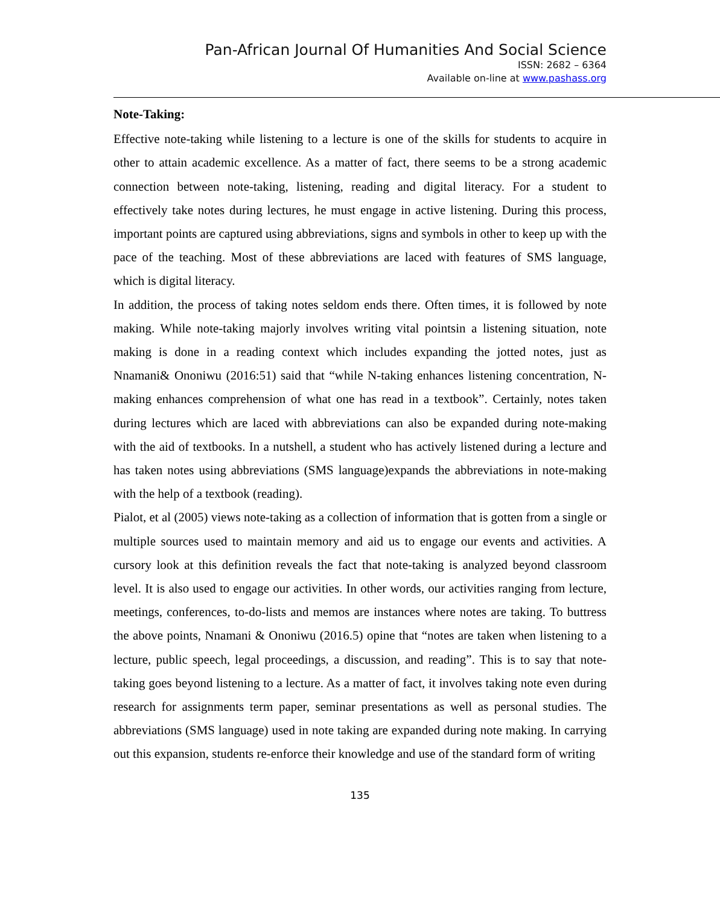Pan-African Journal Of Humanities And Social Science
ISSN: 2682 – 6364
Available on-line at www.pashass.org
Note-Taking:
Effective note-taking while listening to a lecture is one of the skills for students to acquire in other to attain academic excellence. As a matter of fact, there seems to be a strong academic connection between note-taking, listening, reading and digital literacy. For a student to effectively take notes during lectures, he must engage in active listening. During this process, important points are captured using abbreviations, signs and symbols in other to keep up with the pace of the teaching. Most of these abbreviations are laced with features of SMS language, which is digital literacy.
In addition, the process of taking notes seldom ends there. Often times, it is followed by note making. While note-taking majorly involves writing vital pointsin a listening situation, note making is done in a reading context which includes expanding the jotted notes, just as Nnamani& Ononiwu (2016:51) said that “while N-taking enhances listening concentration, N-making enhances comprehension of what one has read in a textbook”. Certainly, notes taken during lectures which are laced with abbreviations can also be expanded during note-making with the aid of textbooks. In a nutshell, a student who has actively listened during a lecture and has taken notes using abbreviations (SMS language)expands the abbreviations in note-making with the help of a textbook (reading).
Pialot, et al (2005) views note-taking as a collection of information that is gotten from a single or multiple sources used to maintain memory and aid us to engage our events and activities. A cursory look at this definition reveals the fact that note-taking is analyzed beyond classroom level. It is also used to engage our activities. In other words, our activities ranging from lecture, meetings, conferences, to-do-lists and memos are instances where notes are taking. To buttress the above points, Nnamani & Ononiwu (2016.5) opine that “notes are taken when listening to a lecture, public speech, legal proceedings, a discussion, and reading”. This is to say that note-taking goes beyond listening to a lecture. As a matter of fact, it involves taking note even during research for assignments term paper, seminar presentations as well as personal studies. The abbreviations (SMS language) used in note taking are expanded during note making. In carrying out this expansion, students re-enforce their knowledge and use of the standard form of writing
135